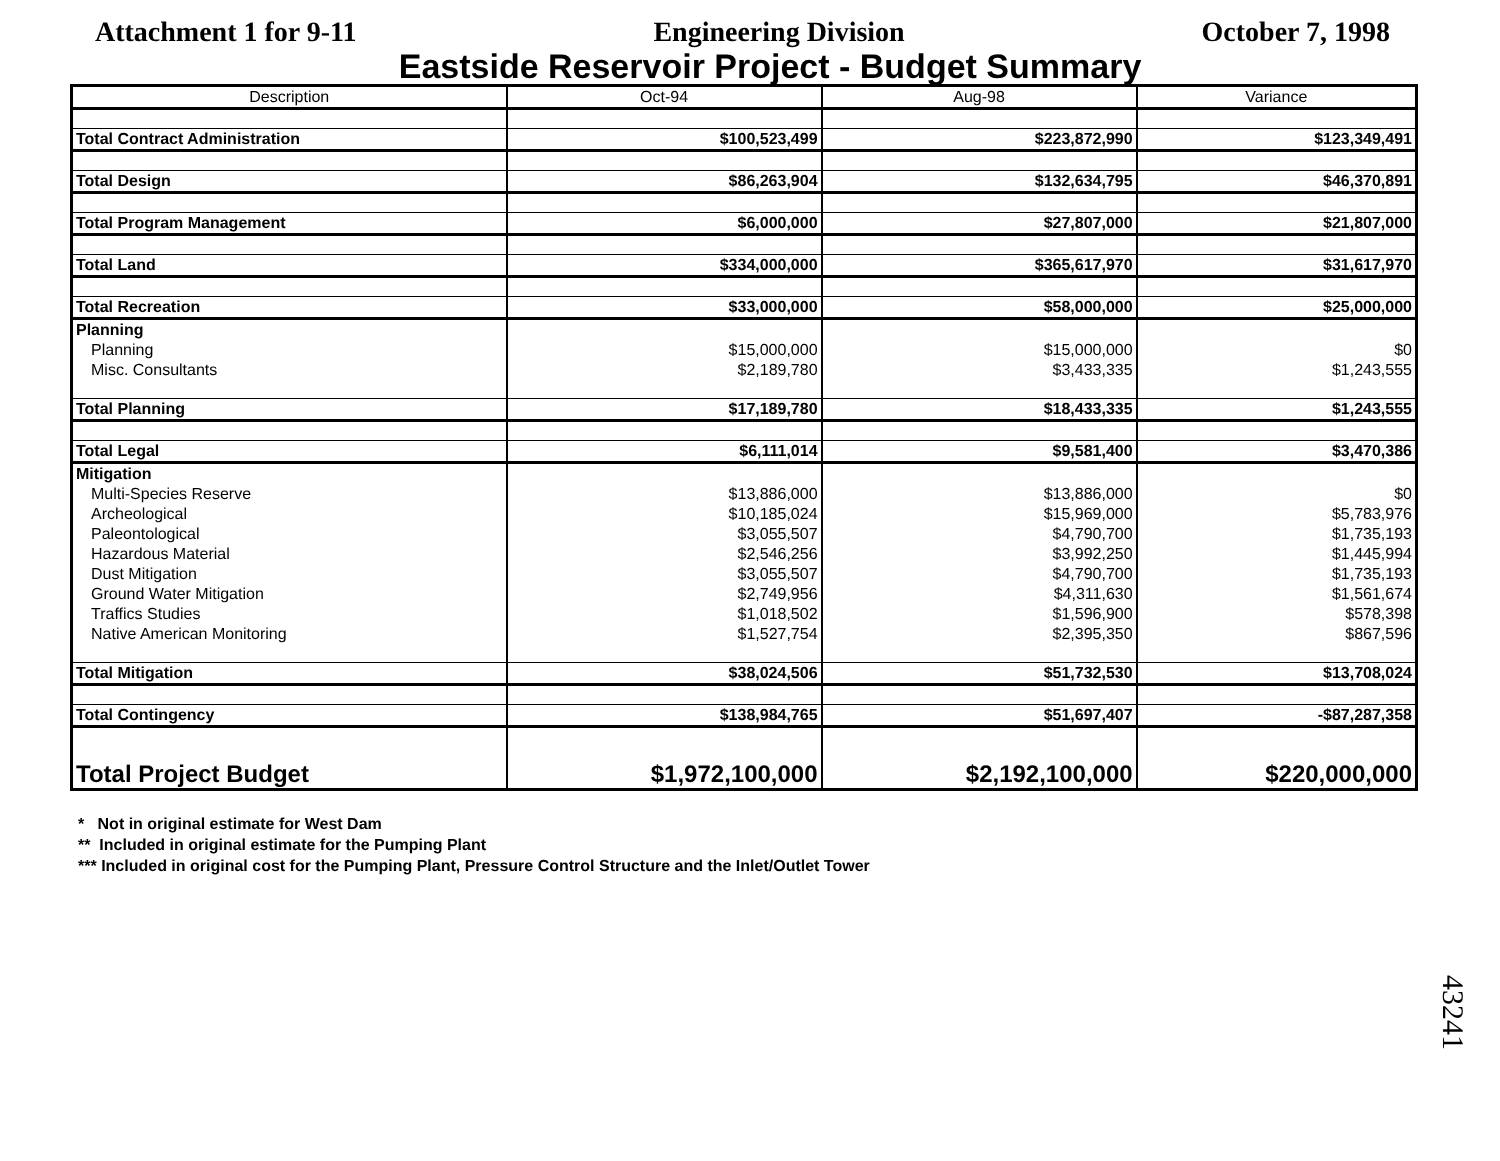Attachment 1 for 9-11 Engineering Division October 7, 1998
Eastside Reservoir Project - Budget Summary
| Description | Oct-94 | Aug-98 | Variance |
| --- | --- | --- | --- |
| Total Contract Administration | $100,523,499 | $223,872,990 | $123,349,491 |
| Total Design | $86,263,904 | $132,634,795 | $46,370,891 |
| Total Program Management | $6,000,000 | $27,807,000 | $21,807,000 |
| Total Land | $334,000,000 | $365,617,970 | $31,617,970 |
| Total Recreation | $33,000,000 | $58,000,000 | $25,000,000 |
| Planning | | | |
| Planning | $15,000,000 | $15,000,000 | $0 |
| Misc. Consultants | $2,189,780 | $3,433,335 | $1,243,555 |
| Total Planning | $17,189,780 | $18,433,335 | $1,243,555 |
| Total Legal | $6,111,014 | $9,581,400 | $3,470,386 |
| Mitigation | | | |
| Multi-Species Reserve | $13,886,000 | $13,886,000 | $0 |
| Archeological | $10,185,024 | $15,969,000 | $5,783,976 |
| Paleontological | $3,055,507 | $4,790,700 | $1,735,193 |
| Hazardous Material | $2,546,256 | $3,992,250 | $1,445,994 |
| Dust Mitigation | $3,055,507 | $4,790,700 | $1,735,193 |
| Ground Water Mitigation | $2,749,956 | $4,311,630 | $1,561,674 |
| Traffics Studies | $1,018,502 | $1,596,900 | $578,398 |
| Native American Monitoring | $1,527,754 | $2,395,350 | $867,596 |
| Total Mitigation | $38,024,506 | $51,732,530 | $13,708,024 |
| Total Contingency | $138,984,765 | $51,697,407 | -$87,287,358 |
| Total Project Budget | $1,972,100,000 | $2,192,100,000 | $220,000,000 |
* Not in original estimate for West Dam
** Included in original estimate for the Pumping Plant
*** Included in original cost for the Pumping Plant, Pressure Control Structure and the Inlet/Outlet Tower
43241